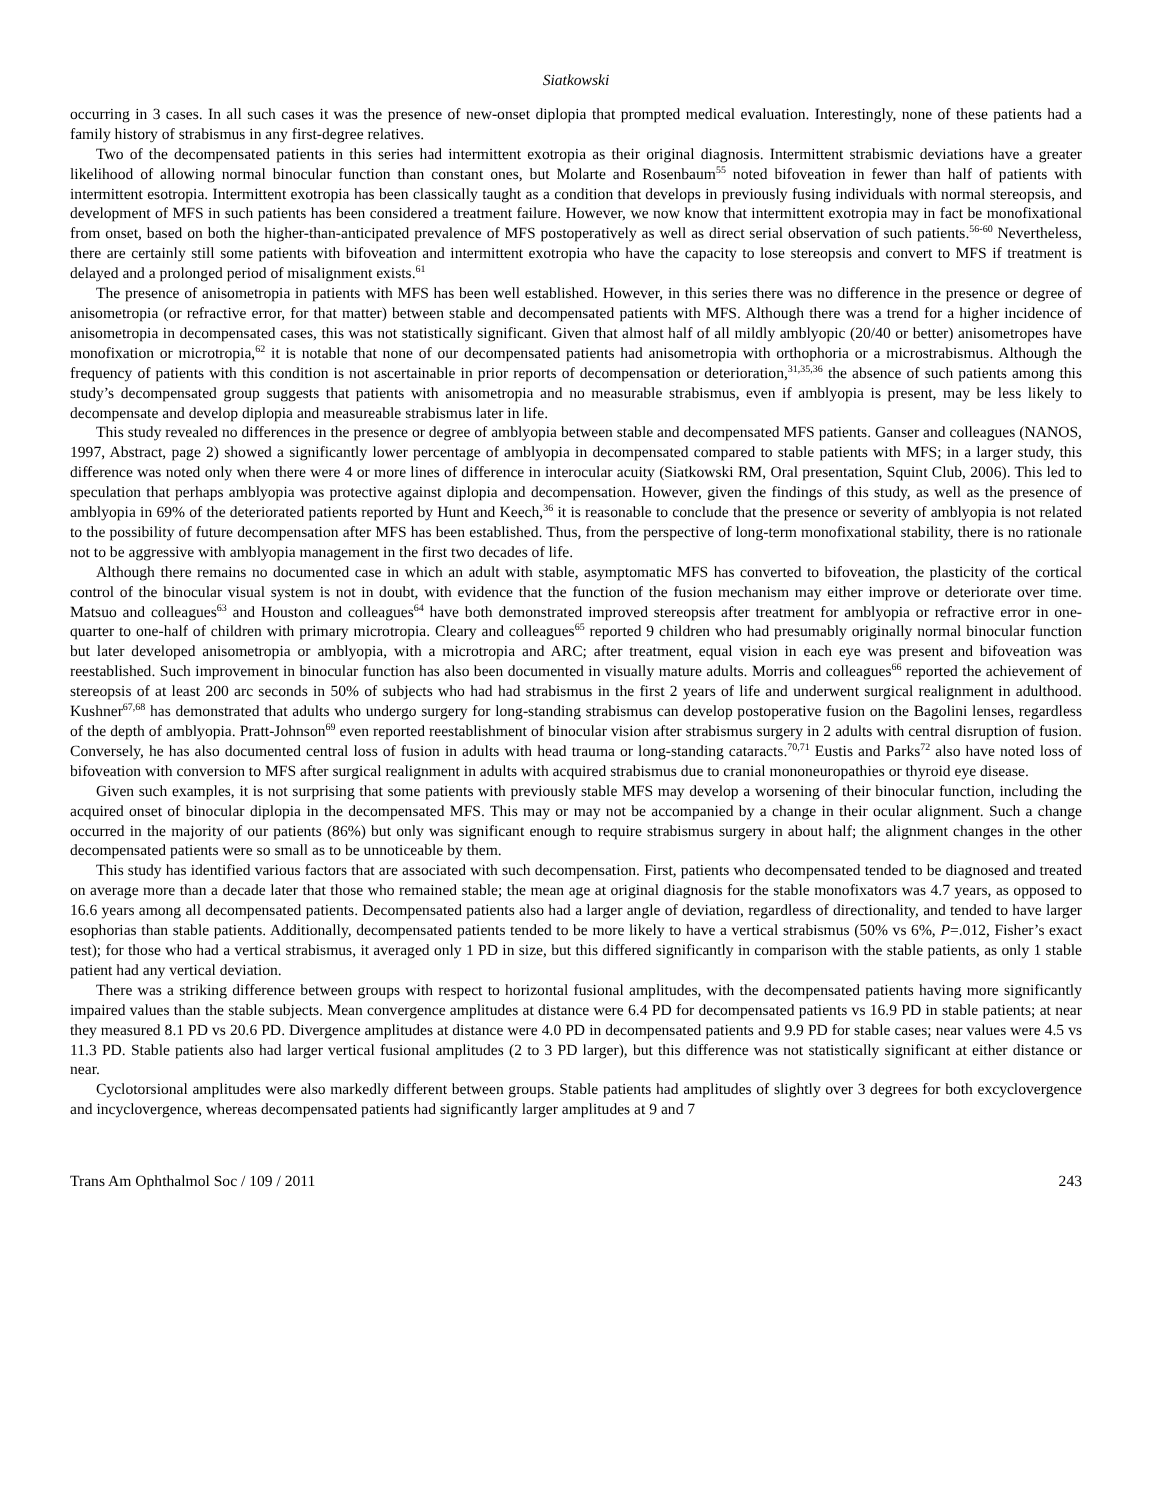Siatkowski
occurring in 3 cases. In all such cases it was the presence of new-onset diplopia that prompted medical evaluation. Interestingly, none of these patients had a family history of strabismus in any first-degree relatives.
Two of the decompensated patients in this series had intermittent exotropia as their original diagnosis. Intermittent strabismic deviations have a greater likelihood of allowing normal binocular function than constant ones, but Molarte and Rosenbaum<sup>55</sup> noted bifoveation in fewer than half of patients with intermittent esotropia. Intermittent exotropia has been classically taught as a condition that develops in previously fusing individuals with normal stereopsis, and development of MFS in such patients has been considered a treatment failure. However, we now know that intermittent exotropia may in fact be monofixational from onset, based on both the higher-than-anticipated prevalence of MFS postoperatively as well as direct serial observation of such patients.<sup>56-60</sup> Nevertheless, there are certainly still some patients with bifoveation and intermittent exotropia who have the capacity to lose stereopsis and convert to MFS if treatment is delayed and a prolonged period of misalignment exists.<sup>61</sup>
The presence of anisometropia in patients with MFS has been well established. However, in this series there was no difference in the presence or degree of anisometropia (or refractive error, for that matter) between stable and decompensated patients with MFS. Although there was a trend for a higher incidence of anisometropia in decompensated cases, this was not statistically significant. Given that almost half of all mildly amblyopic (20/40 or better) anisometropes have monofixation or microtropia,<sup>62</sup> it is notable that none of our decompensated patients had anisometropia with orthophoria or a microstrabismus. Although the frequency of patients with this condition is not ascertainable in prior reports of decompensation or deterioration,<sup>31,35,36</sup> the absence of such patients among this study’s decompensated group suggests that patients with anisometropia and no measurable strabismus, even if amblyopia is present, may be less likely to decompensate and develop diplopia and measureable strabismus later in life.
This study revealed no differences in the presence or degree of amblyopia between stable and decompensated MFS patients. Ganser and colleagues (NANOS, 1997, Abstract, page 2) showed a significantly lower percentage of amblyopia in decompensated compared to stable patients with MFS; in a larger study, this difference was noted only when there were 4 or more lines of difference in interocular acuity (Siatkowski RM, Oral presentation, Squint Club, 2006). This led to speculation that perhaps amblyopia was protective against diplopia and decompensation. However, given the findings of this study, as well as the presence of amblyopia in 69% of the deteriorated patients reported by Hunt and Keech,<sup>36</sup> it is reasonable to conclude that the presence or severity of amblyopia is not related to the possibility of future decompensation after MFS has been established. Thus, from the perspective of long-term monofixational stability, there is no rationale not to be aggressive with amblyopia management in the first two decades of life.
Although there remains no documented case in which an adult with stable, asymptomatic MFS has converted to bifoveation, the plasticity of the cortical control of the binocular visual system is not in doubt, with evidence that the function of the fusion mechanism may either improve or deteriorate over time. Matsuo and colleagues<sup>63</sup> and Houston and colleagues<sup>64</sup> have both demonstrated improved stereopsis after treatment for amblyopia or refractive error in one-quarter to one-half of children with primary microtropia. Cleary and colleagues<sup>65</sup> reported 9 children who had presumably originally normal binocular function but later developed anisometropia or amblyopia, with a microtropia and ARC; after treatment, equal vision in each eye was present and bifoveation was reestablished. Such improvement in binocular function has also been documented in visually mature adults. Morris and colleagues<sup>66</sup> reported the achievement of stereopsis of at least 200 arc seconds in 50% of subjects who had had strabismus in the first 2 years of life and underwent surgical realignment in adulthood. Kushner<sup>67,68</sup> has demonstrated that adults who undergo surgery for long-standing strabismus can develop postoperative fusion on the Bagolini lenses, regardless of the depth of amblyopia. Pratt-Johnson<sup>69</sup> even reported reestablishment of binocular vision after strabismus surgery in 2 adults with central disruption of fusion. Conversely, he has also documented central loss of fusion in adults with head trauma or long-standing cataracts.<sup>70,71</sup> Eustis and Parks<sup>72</sup> also have noted loss of bifoveation with conversion to MFS after surgical realignment in adults with acquired strabismus due to cranial mononeuropathies or thyroid eye disease.
Given such examples, it is not surprising that some patients with previously stable MFS may develop a worsening of their binocular function, including the acquired onset of binocular diplopia in the decompensated MFS. This may or may not be accompanied by a change in their ocular alignment. Such a change occurred in the majority of our patients (86%) but only was significant enough to require strabismus surgery in about half; the alignment changes in the other decompensated patients were so small as to be unnoticeable by them.
This study has identified various factors that are associated with such decompensation. First, patients who decompensated tended to be diagnosed and treated on average more than a decade later that those who remained stable; the mean age at original diagnosis for the stable monofixators was 4.7 years, as opposed to 16.6 years among all decompensated patients. Decompensated patients also had a larger angle of deviation, regardless of directionality, and tended to have larger esophorias than stable patients. Additionally, decompensated patients tended to be more likely to have a vertical strabismus (50% vs 6%, P=.012, Fisher’s exact test); for those who had a vertical strabismus, it averaged only 1 PD in size, but this differed significantly in comparison with the stable patients, as only 1 stable patient had any vertical deviation.
There was a striking difference between groups with respect to horizontal fusional amplitudes, with the decompensated patients having more significantly impaired values than the stable subjects. Mean convergence amplitudes at distance were 6.4 PD for decompensated patients vs 16.9 PD in stable patients; at near they measured 8.1 PD vs 20.6 PD. Divergence amplitudes at distance were 4.0 PD in decompensated patients and 9.9 PD for stable cases; near values were 4.5 vs 11.3 PD. Stable patients also had larger vertical fusional amplitudes (2 to 3 PD larger), but this difference was not statistically significant at either distance or near.
Cyclotorsional amplitudes were also markedly different between groups. Stable patients had amplitudes of slightly over 3 degrees for both excyclovergence and incyclovergence, whereas decompensated patients had significantly larger amplitudes at 9 and 7
Trans Am Ophthalmol Soc / 109 / 2011 243